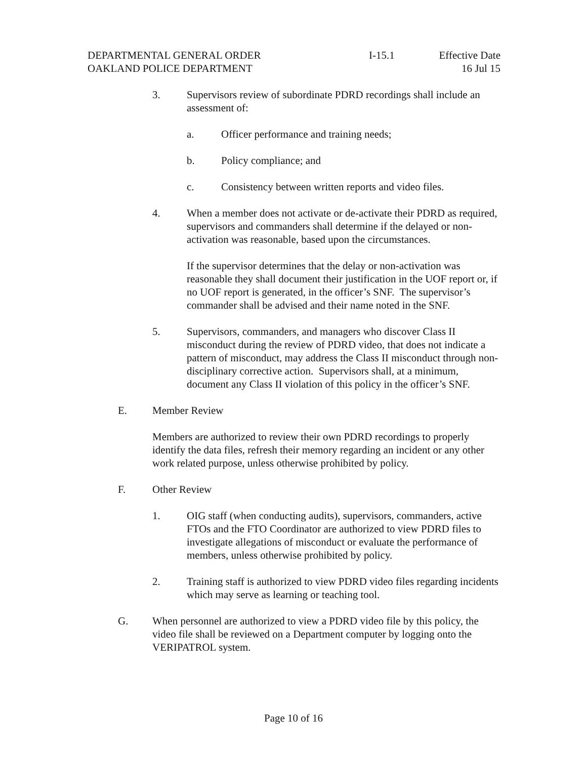DEPARTMENTAL GENERAL ORDER
OAKLAND POLICE DEPARTMENT
I-15.1 Effective Date
16 Jul 15
3. Supervisors review of subordinate PDRD recordings shall include an assessment of:
a. Officer performance and training needs;
b. Policy compliance; and
c. Consistency between written reports and video files.
4. When a member does not activate or de-activate their PDRD as required, supervisors and commanders shall determine if the delayed or non-activation was reasonable, based upon the circumstances.
If the supervisor determines that the delay or non-activation was reasonable they shall document their justification in the UOF report or, if no UOF report is generated, in the officer’s SNF. The supervisor’s commander shall be advised and their name noted in the SNF.
5. Supervisors, commanders, and managers who discover Class II misconduct during the review of PDRD video, that does not indicate a pattern of misconduct, may address the Class II misconduct through non-disciplinary corrective action. Supervisors shall, at a minimum, document any Class II violation of this policy in the officer’s SNF.
E. Member Review
Members are authorized to review their own PDRD recordings to properly identify the data files, refresh their memory regarding an incident or any other work related purpose, unless otherwise prohibited by policy.
F. Other Review
1. OIG staff (when conducting audits), supervisors, commanders, active FTOs and the FTO Coordinator are authorized to view PDRD files to investigate allegations of misconduct or evaluate the performance of members, unless otherwise prohibited by policy.
2. Training staff is authorized to view PDRD video files regarding incidents which may serve as learning or teaching tool.
G. When personnel are authorized to view a PDRD video file by this policy, the video file shall be reviewed on a Department computer by logging onto the VERIPATROL system.
Page 10 of 16